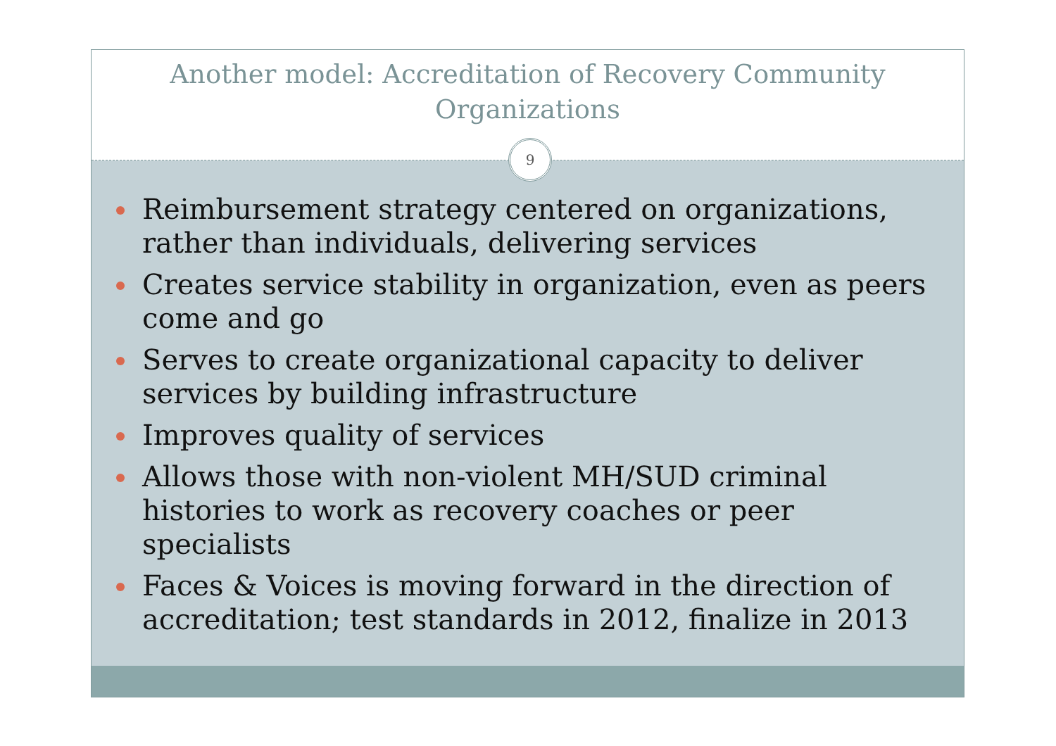Another model: Accreditation of Recovery Community
Organizations
9
Reimbursement strategy centered on organizations, rather than individuals, delivering services
Creates service stability in organization, even as peers come and go
Serves to create organizational capacity to deliver services by building infrastructure
Improves quality of services
Allows those with non-violent MH/SUD criminal histories to work as recovery coaches or peer specialists
Faces & Voices is moving forward in the direction of accreditation; test standards in 2012, finalize in 2013